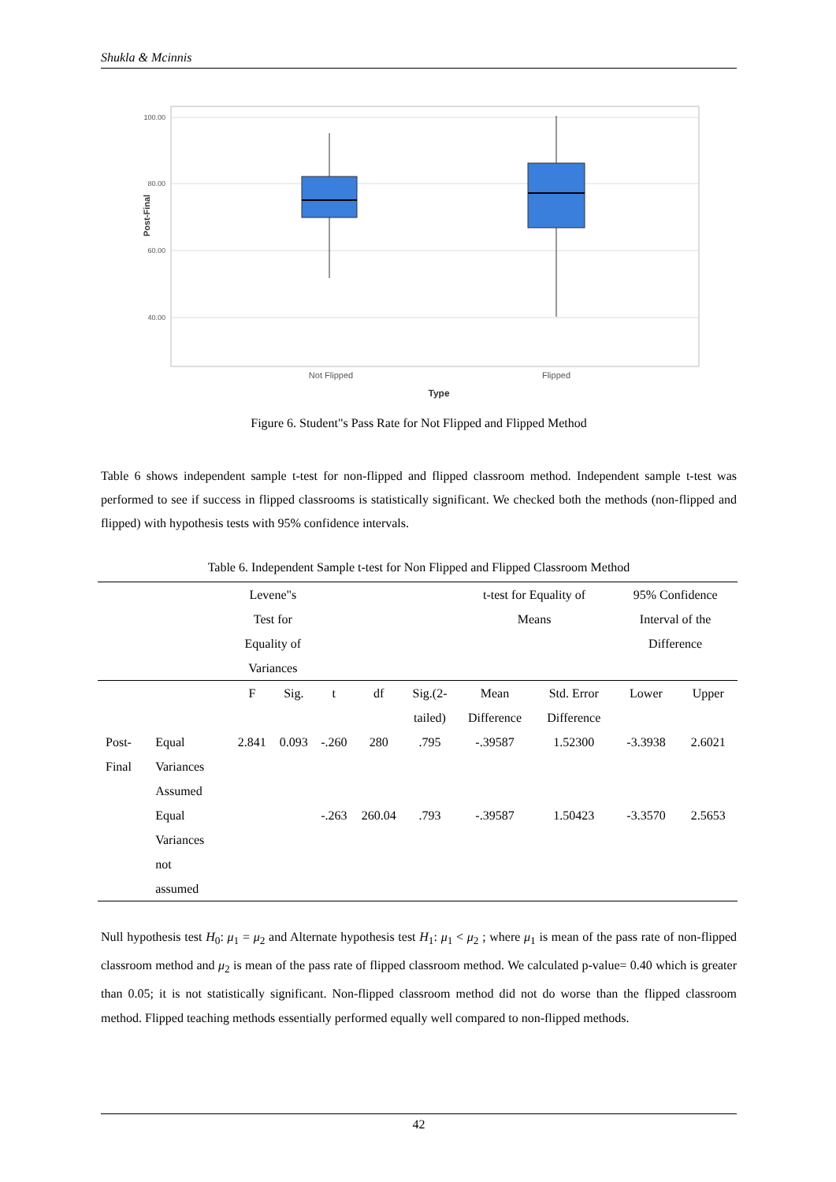Shukla & Mcinnis
100.00
80.00
60.00
40.00
Post-Final
Not Flipped
Flipped
Type
Figure 6. Student"s Pass Rate for Not Flipped and Flipped Method
Table 6 shows independent sample t-test for non-flipped and flipped classroom method. Independent sample t-test was performed to see if success in flipped classrooms is statistically significant. We checked both the methods (non-flipped and flipped) with hypothesis tests with 95% confidence intervals.
Table 6. Independent Sample t-test for Non Flipped and Flipped Classroom Method
| | | Levene"s Test for Equality of Variances | | | | | t-test for Equality of Means | | 95% Confidence Interval of the Difference | |
| | | F | Sig. | t | df | Sig.(2- tailed) | Mean Difference | Std. Error Difference | Lower | Upper |
| Post- Final | Equal Variances Assumed | 2.841 | 0.093 | -.260 | 280 | .795 | -.39587 | 1.52300 | -3.3938 | 2.6021 |
| | Equal Variances not assumed | | | -.263 | 260.04 | .793 | -.39587 | 1.50423 | -3.3570 | 2.5653 |
Null hypothesis test H<sub>0</sub>: μ<sub>1</sub> = μ<sub>2</sub> and Alternate hypothesis test H<sub>1</sub>: μ<sub>1</sub> < μ<sub>2</sub> ; where μ<sub>1</sub> is mean of the pass rate of non-flipped classroom method and μ<sub>2</sub> is mean of the pass rate of flipped classroom method. We calculated p-value= 0.40 which is greater than 0.05; it is not statistically significant. Non-flipped classroom method did not do worse than the flipped classroom method. Flipped teaching methods essentially performed equally well compared to non-flipped methods.
42